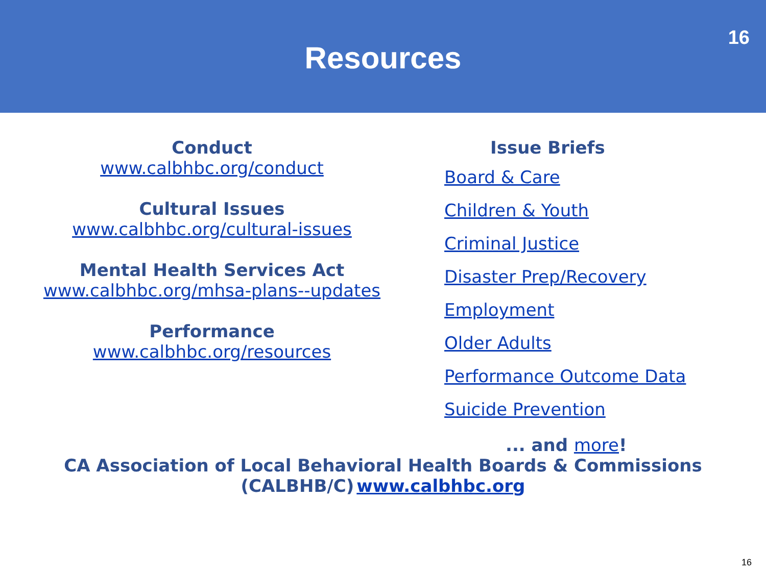Resources
16
Conduct
www.calbhbc.org/conduct
Cultural Issues
www.calbhbc.org/cultural-issues
Mental Health Services Act
www.calbhbc.org/mhsa-plans--updates
Performance
www.calbhbc.org/resources
Issue Briefs
Board & Care
Children & Youth
Criminal Justice
Disaster Prep/Recovery
Employment
Older Adults
Performance Outcome Data
Suicide Prevention
... and more!
CA Association of Local Behavioral Health Boards & Commissions
(CALBHB/C) www.calbhbc.org
16